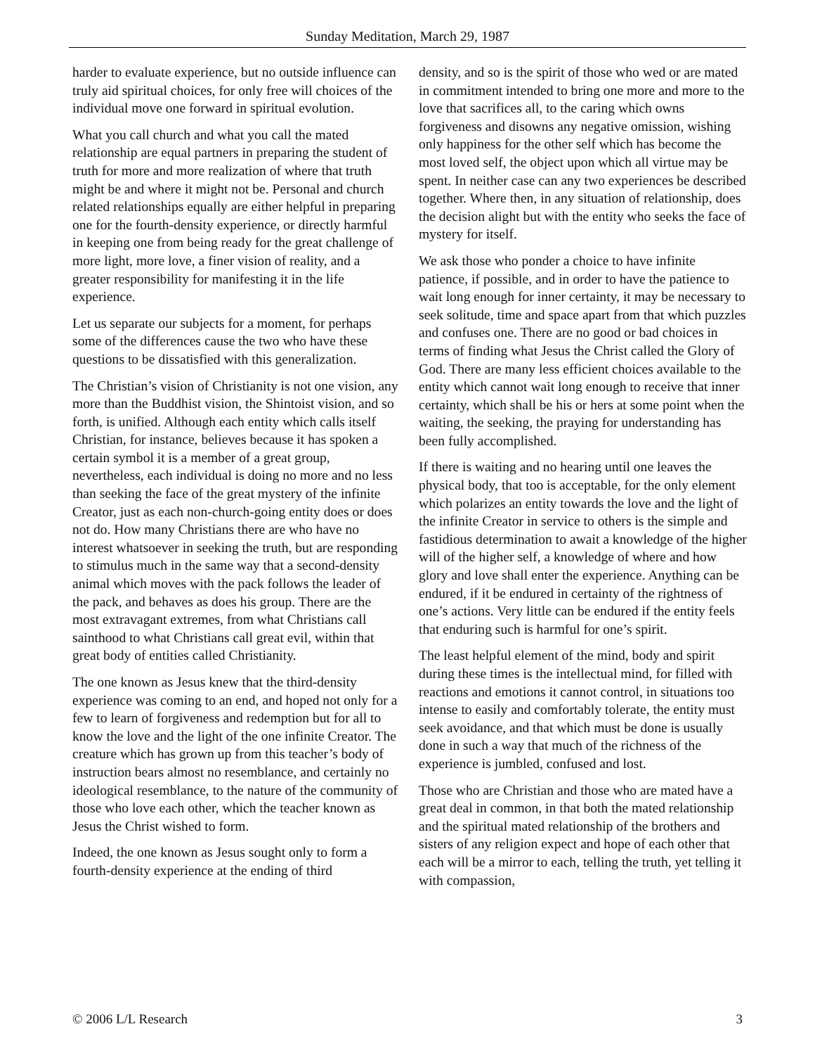Sunday Meditation, March 29, 1987
harder to evaluate experience, but no outside influence can truly aid spiritual choices, for only free will choices of the individual move one forward in spiritual evolution.
What you call church and what you call the mated relationship are equal partners in preparing the student of truth for more and more realization of where that truth might be and where it might not be. Personal and church related relationships equally are either helpful in preparing one for the fourth-density experience, or directly harmful in keeping one from being ready for the great challenge of more light, more love, a finer vision of reality, and a greater responsibility for manifesting it in the life experience.
Let us separate our subjects for a moment, for perhaps some of the differences cause the two who have these questions to be dissatisfied with this generalization.
The Christian’s vision of Christianity is not one vision, any more than the Buddhist vision, the Shintoist vision, and so forth, is unified. Although each entity which calls itself Christian, for instance, believes because it has spoken a certain symbol it is a member of a great group, nevertheless, each individual is doing no more and no less than seeking the face of the great mystery of the infinite Creator, just as each non-church-going entity does or does not do. How many Christians there are who have no interest whatsoever in seeking the truth, but are responding to stimulus much in the same way that a second-density animal which moves with the pack follows the leader of the pack, and behaves as does his group. There are the most extravagant extremes, from what Christians call sainthood to what Christians call great evil, within that great body of entities called Christianity.
The one known as Jesus knew that the third-density experience was coming to an end, and hoped not only for a few to learn of forgiveness and redemption but for all to know the love and the light of the one infinite Creator. The creature which has grown up from this teacher’s body of instruction bears almost no resemblance, and certainly no ideological resemblance, to the nature of the community of those who love each other, which the teacher known as Jesus the Christ wished to form.
Indeed, the one known as Jesus sought only to form a fourth-density experience at the ending of third
density, and so is the spirit of those who wed or are mated in commitment intended to bring one more and more to the love that sacrifices all, to the caring which owns forgiveness and disowns any negative omission, wishing only happiness for the other self which has become the most loved self, the object upon which all virtue may be spent. In neither case can any two experiences be described together. Where then, in any situation of relationship, does the decision alight but with the entity who seeks the face of mystery for itself.
We ask those who ponder a choice to have infinite patience, if possible, and in order to have the patience to wait long enough for inner certainty, it may be necessary to seek solitude, time and space apart from that which puzzles and confuses one. There are no good or bad choices in terms of finding what Jesus the Christ called the Glory of God. There are many less efficient choices available to the entity which cannot wait long enough to receive that inner certainty, which shall be his or hers at some point when the waiting, the seeking, the praying for understanding has been fully accomplished.
If there is waiting and no hearing until one leaves the physical body, that too is acceptable, for the only element which polarizes an entity towards the love and the light of the infinite Creator in service to others is the simple and fastidious determination to await a knowledge of the higher will of the higher self, a knowledge of where and how glory and love shall enter the experience. Anything can be endured, if it be endured in certainty of the rightness of one’s actions. Very little can be endured if the entity feels that enduring such is harmful for one’s spirit.
The least helpful element of the mind, body and spirit during these times is the intellectual mind, for filled with reactions and emotions it cannot control, in situations too intense to easily and comfortably tolerate, the entity must seek avoidance, and that which must be done is usually done in such a way that much of the richness of the experience is jumbled, confused and lost.
Those who are Christian and those who are mated have a great deal in common, in that both the mated relationship and the spiritual mated relationship of the brothers and sisters of any religion expect and hope of each other that each will be a mirror to each, telling the truth, yet telling it with compassion,
© 2006 L/L Research 3